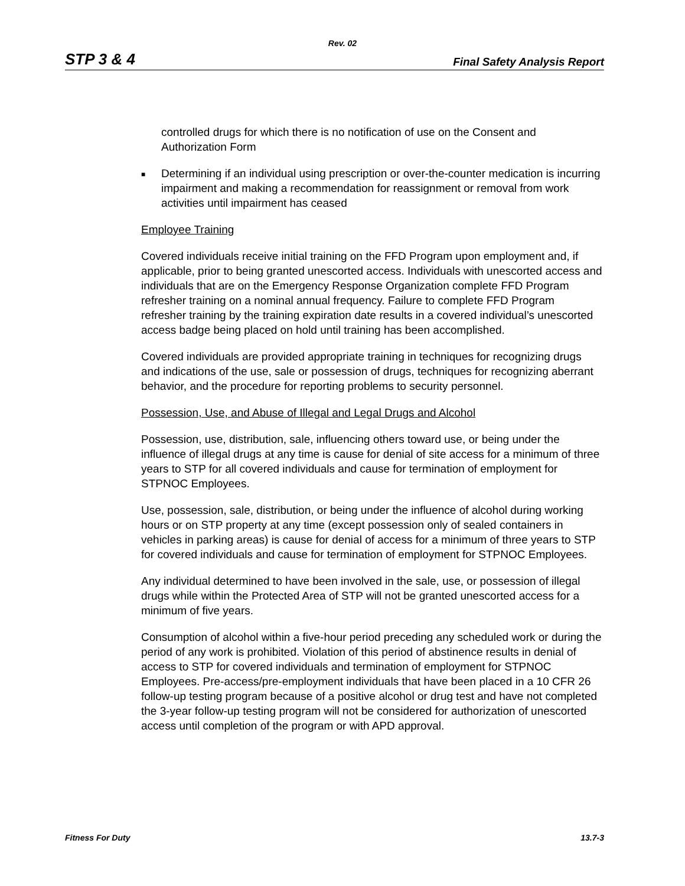Rev. 02
STP 3 & 4 Final Safety Analysis Report
controlled drugs for which there is no notification of use on the Consent and Authorization Form
■
Determining if an individual using prescription or over-the-counter medication is incurring impairment and making a recommendation for reassignment or removal from work activities until impairment has ceased
Employee Training
Covered individuals receive initial training on the FFD Program upon employment and, if applicable, prior to being granted unescorted access. Individuals with unescorted access and individuals that are on the Emergency Response Organization complete FFD Program refresher training on a nominal annual frequency. Failure to complete FFD Program refresher training by the training expiration date results in a covered individual’s unescorted access badge being placed on hold until training has been accomplished.
Covered individuals are provided appropriate training in techniques for recognizing drugs and indications of the use, sale or possession of drugs, techniques for recognizing aberrant behavior, and the procedure for reporting problems to security personnel.
Possession, Use, and Abuse of Illegal and Legal Drugs and Alcohol
Possession, use, distribution, sale, influencing others toward use, or being under the influence of illegal drugs at any time is cause for denial of site access for a minimum of three years to STP for all covered individuals and cause for termination of employment for STPNOC Employees.
Use, possession, sale, distribution, or being under the influence of alcohol during working hours or on STP property at any time (except possession only of sealed containers in vehicles in parking areas) is cause for denial of access for a minimum of three years to STP for covered individuals and cause for termination of employment for STPNOC Employees.
Any individual determined to have been involved in the sale, use, or possession of illegal drugs while within the Protected Area of STP will not be granted unescorted access for a minimum of five years.
Consumption of alcohol within a five-hour period preceding any scheduled work or during the period of any work is prohibited. Violation of this period of abstinence results in denial of access to STP for covered individuals and termination of employment for STPNOC Employees. Pre-access/pre-employment individuals that have been placed in a 10 CFR 26 follow-up testing program because of a positive alcohol or drug test and have not completed the 3-year follow-up testing program will not be considered for authorization of unescorted access until completion of the program or with APD approval.
Fitness For Duty 13.7-3